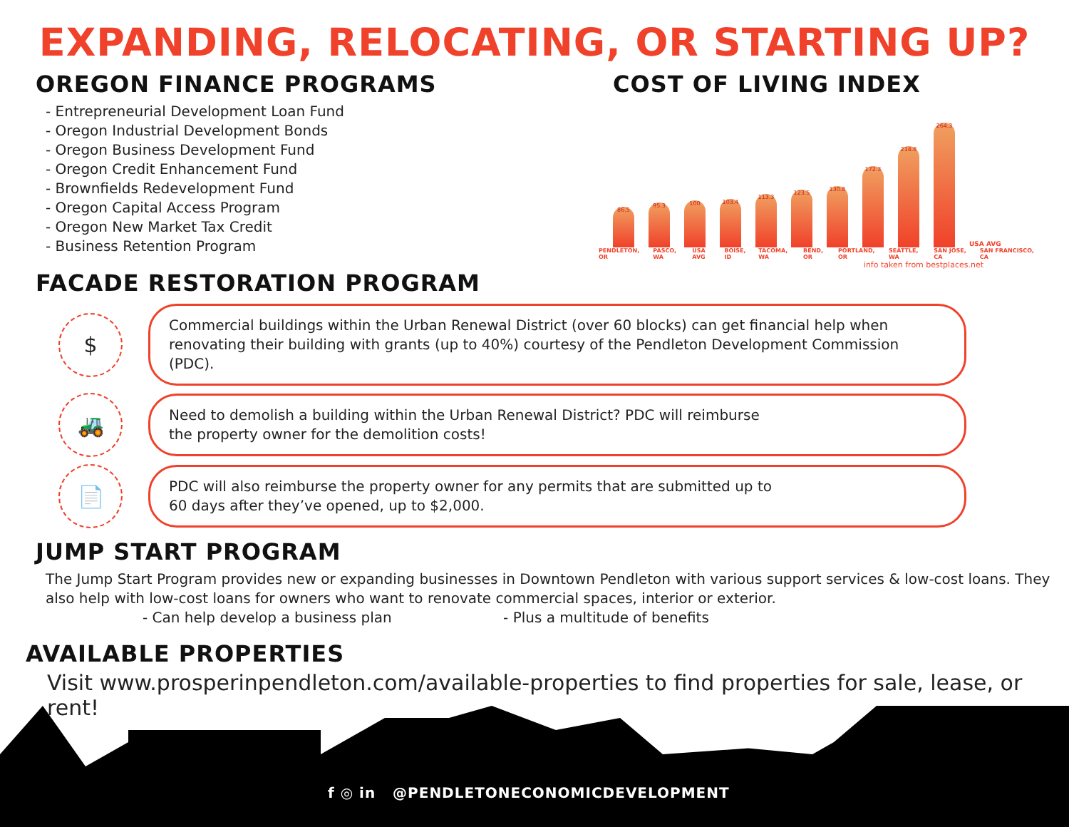EXPANDING, RELOCATING, OR STARTING UP?
OREGON FINANCE PROGRAMS
- Entrepreneurial Development Loan Fund
- Oregon Industrial Development Bonds
- Oregon Business Development Fund
- Oregon Credit Enhancement Fund
- Brownfields Redevelopment Fund
- Oregon Capital Access Program
- Oregon New Market Tax Credit
- Business Retention Program
COST OF LIVING INDEX
86.5
95.3
100
103.4
113.3
123.5
130.8
172.3
214.8
264.3
USA AVG
PENDLETON, OR PASCO, WA USA AVG BOISE, ID TACOMA, WA BEND, OR PORTLAND, OR SEATTLE, WA SAN JOSE, CA SAN FRANCISCO, CA
info taken from bestplaces.net
FACADE RESTORATION PROGRAM
$
Commercial buildings within the Urban Renewal District (over 60 blocks) can get financial help when renovating their building with grants (up to 40%) courtesy of the Pendleton Development Commission (PDC).
🚜
Need to demolish a building within the Urban Renewal District? PDC will reimburse
the property owner for the demolition costs!
📄
PDC will also reimburse the property owner for any permits that are submitted up to
60 days after they’ve opened, up to $2,000.
JUMP START PROGRAM
The Jump Start Program provides new or expanding businesses in Downtown Pendleton with various support services & low-cost loans. They also help with low-cost loans for owners who want to renovate commercial spaces, interior or exterior.
- Can help develop a business plan - Plus a multitude of benefits
AVAILABLE PROPERTIES
Visit www.prosperinpendleton.com/available-properties to find properties for sale, lease, or rent!
f ◎ in @PENDLETONECONOMICDEVELOPMENT